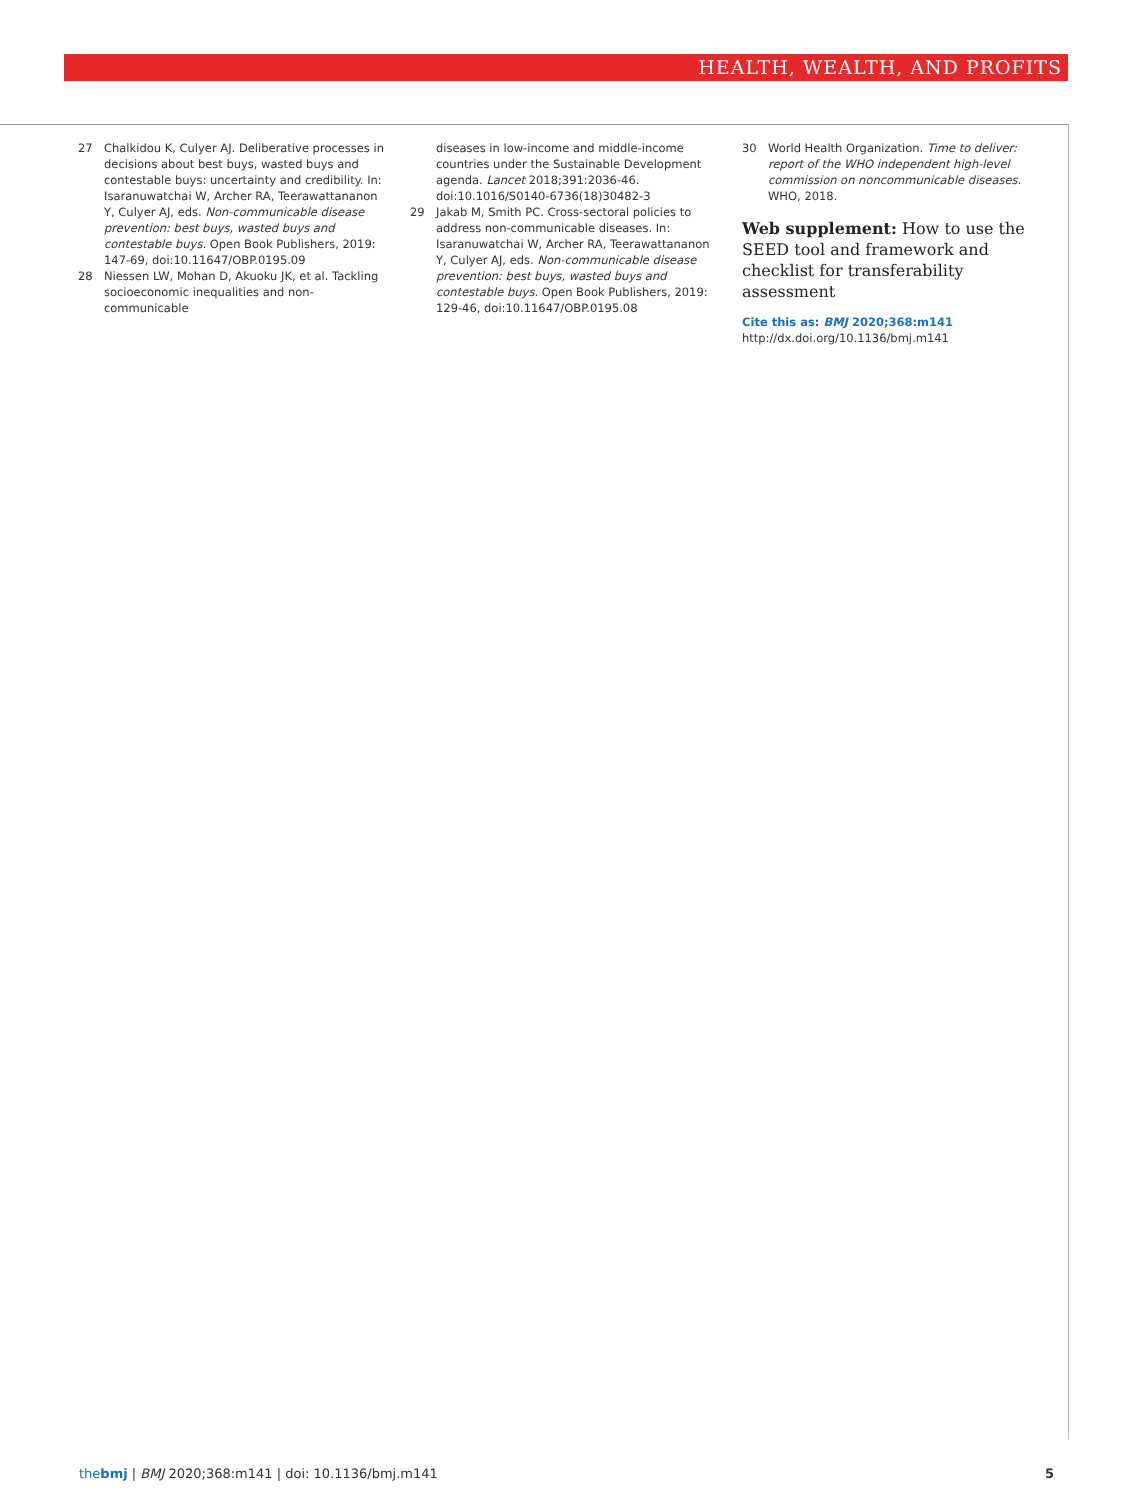HEALTH, WEALTH, AND PROFITS
27 Chalkidou K, Culyer AJ. Deliberative processes in decisions about best buys, wasted buys and contestable buys: uncertainty and credibility. In: Isaranuwatchai W, Archer RA, Teerawattananon Y, Culyer AJ, eds. Non-communicable disease prevention: best buys, wasted buys and contestable buys. Open Book Publishers, 2019: 147-69, doi:10.11647/OBP.0195.09
28 Niessen LW, Mohan D, Akuoku JK, et al. Tackling socioeconomic inequalities and non-communicable
diseases in low-income and middle-income countries under the Sustainable Development agenda. Lancet 2018;391:2036-46. doi:10.1016/S0140-6736(18)30482-3
29 Jakab M, Smith PC. Cross-sectoral policies to address non-communicable diseases. In: Isaranuwatchai W, Archer RA, Teerawattananon Y, Culyer AJ, eds. Non-communicable disease prevention: best buys, wasted buys and contestable buys. Open Book Publishers, 2019: 129-46, doi:10.11647/OBP.0195.08
30 World Health Organization. Time to deliver: report of the WHO independent high-level commission on noncommunicable diseases. WHO, 2018.
Web supplement: How to use the SEED tool and framework and checklist for transferability assessment
Cite this as: BMJ 2020;368:m141
http://dx.doi.org/10.1136/bmj.m141
thebmj | BMJ 2020;368:m141 | doi: 10.1136/bmj.m141 5